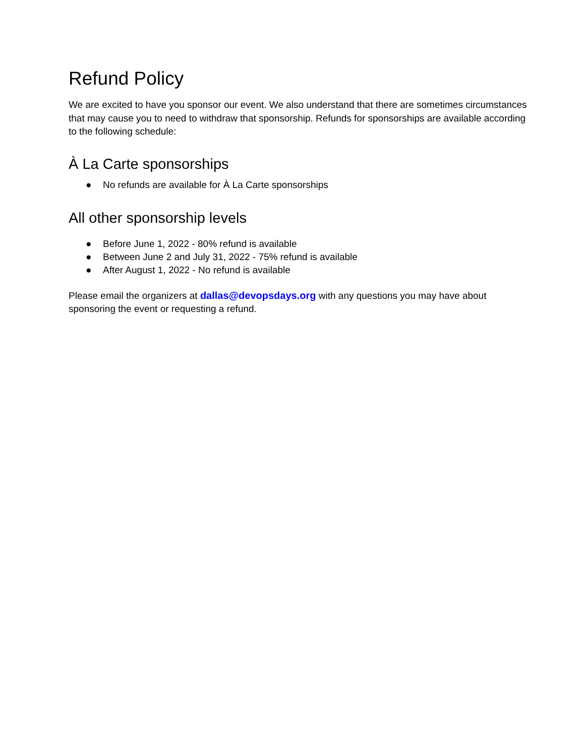Refund Policy
We are excited to have you sponsor our event. We also understand that there are sometimes circumstances that may cause you to need to withdraw that sponsorship. Refunds for sponsorships are available according to the following schedule:
À La Carte sponsorships
● No refunds are available for À La Carte sponsorships
All other sponsorship levels
● Before June 1, 2022 - 80% refund is available
● Between June 2 and July 31, 2022 - 75% refund is available
● After August 1, 2022 - No refund is available
Please email the organizers at dallas@devopsdays.org with any questions you may have about sponsoring the event or requesting a refund.